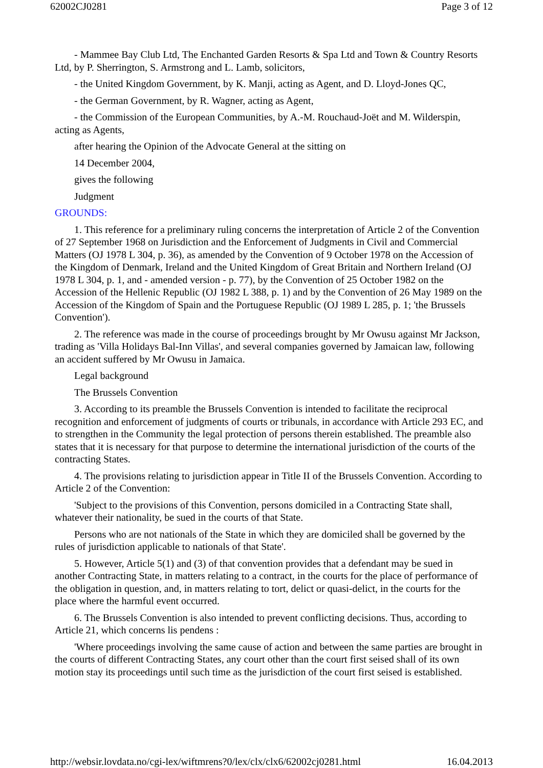62002CJ0281 Page 3 of 12
- Mammee Bay Club Ltd, The Enchanted Garden Resorts & Spa Ltd and Town & Country Resorts Ltd, by P. Sherrington, S. Armstrong and L. Lamb, solicitors,
- the United Kingdom Government, by K. Manji, acting as Agent, and D. Lloyd-Jones QC,
- the German Government, by R. Wagner, acting as Agent,
- the Commission of the European Communities, by A.-M. Rouchaud-Joët and M. Wilderspin, acting as Agents,
after hearing the Opinion of the Advocate General at the sitting on
14 December 2004,
gives the following
Judgment
GROUNDS:
1. This reference for a preliminary ruling concerns the interpretation of Article 2 of the Convention of 27 September 1968 on Jurisdiction and the Enforcement of Judgments in Civil and Commercial Matters (OJ 1978 L 304, p. 36), as amended by the Convention of 9 October 1978 on the Accession of the Kingdom of Denmark, Ireland and the United Kingdom of Great Britain and Northern Ireland (OJ 1978 L 304, p. 1, and - amended version - p. 77), by the Convention of 25 October 1982 on the Accession of the Hellenic Republic (OJ 1982 L 388, p. 1) and by the Convention of 26 May 1989 on the Accession of the Kingdom of Spain and the Portuguese Republic (OJ 1989 L 285, p. 1; 'the Brussels Convention').
2. The reference was made in the course of proceedings brought by Mr Owusu against Mr Jackson, trading as 'Villa Holidays Bal-Inn Villas', and several companies governed by Jamaican law, following an accident suffered by Mr Owusu in Jamaica.
Legal background
The Brussels Convention
3. According to its preamble the Brussels Convention is intended to facilitate the reciprocal recognition and enforcement of judgments of courts or tribunals, in accordance with Article 293 EC, and to strengthen in the Community the legal protection of persons therein established. The preamble also states that it is necessary for that purpose to determine the international jurisdiction of the courts of the contracting States.
4. The provisions relating to jurisdiction appear in Title II of the Brussels Convention. According to Article 2 of the Convention:
'Subject to the provisions of this Convention, persons domiciled in a Contracting State shall, whatever their nationality, be sued in the courts of that State.
Persons who are not nationals of the State in which they are domiciled shall be governed by the rules of jurisdiction applicable to nationals of that State'.
5. However, Article 5(1) and (3) of that convention provides that a defendant may be sued in another Contracting State, in matters relating to a contract, in the courts for the place of performance of the obligation in question, and, in matters relating to tort, delict or quasi-delict, in the courts for the place where the harmful event occurred.
6. The Brussels Convention is also intended to prevent conflicting decisions. Thus, according to Article 21, which concerns lis pendens :
'Where proceedings involving the same cause of action and between the same parties are brought in the courts of different Contracting States, any court other than the court first seised shall of its own motion stay its proceedings until such time as the jurisdiction of the court first seised is established.
http://websir.lovdata.no/cgi-lex/wiftmrens?0/lex/clx/clx6/62002cj0281.html 16.04.2013